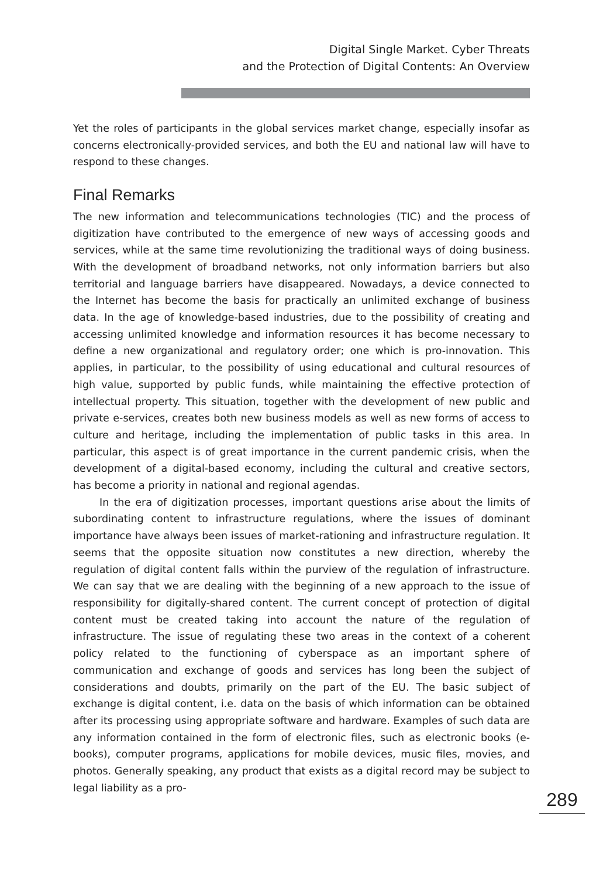Digital Single Market. Cyber Threats
and the Protection of Digital Contents: An Overview
Yet the roles of participants in the global services market change, especially insofar as concerns electronically-provided services, and both the EU and national law will have to respond to these changes.
Final Remarks
The new information and telecommunications technologies (TIC) and the process of digitization have contributed to the emergence of new ways of accessing goods and services, while at the same time revolutionizing the traditional ways of doing business. With the development of broadband networks, not only information barriers but also territorial and language barriers have disappeared. Nowadays, a device connected to the Internet has become the basis for practically an unlimited exchange of business data. In the age of knowledge-based industries, due to the possibility of creating and accessing unlimited knowledge and information resources it has become necessary to define a new organizational and regulatory order; one which is pro-innovation. This applies, in particular, to the possibility of using educational and cultural resources of high value, supported by public funds, while maintaining the effective protection of intellectual property. This situation, together with the development of new public and private e-services, creates both new business models as well as new forms of access to culture and heritage, including the implementation of public tasks in this area. In particular, this aspect is of great importance in the current pandemic crisis, when the development of a digital-based economy, including the cultural and creative sectors, has become a priority in national and regional agendas.
In the era of digitization processes, important questions arise about the limits of subordinating content to infrastructure regulations, where the issues of dominant importance have always been issues of market-rationing and infrastructure regulation. It seems that the opposite situation now constitutes a new direction, whereby the regulation of digital content falls within the purview of the regulation of infrastructure. We can say that we are dealing with the beginning of a new approach to the issue of responsibility for digitally-shared content. The current concept of protection of digital content must be created taking into account the nature of the regulation of infrastructure. The issue of regulating these two areas in the context of a coherent policy related to the functioning of cyberspace as an important sphere of communication and exchange of goods and services has long been the subject of considerations and doubts, primarily on the part of the EU. The basic subject of exchange is digital content, i.e. data on the basis of which information can be obtained after its processing using appropriate software and hardware. Examples of such data are any information contained in the form of electronic files, such as electronic books (e-books), computer programs, applications for mobile devices, music files, movies, and photos. Generally speaking, any product that exists as a digital record may be subject to legal liability as a pro-
289